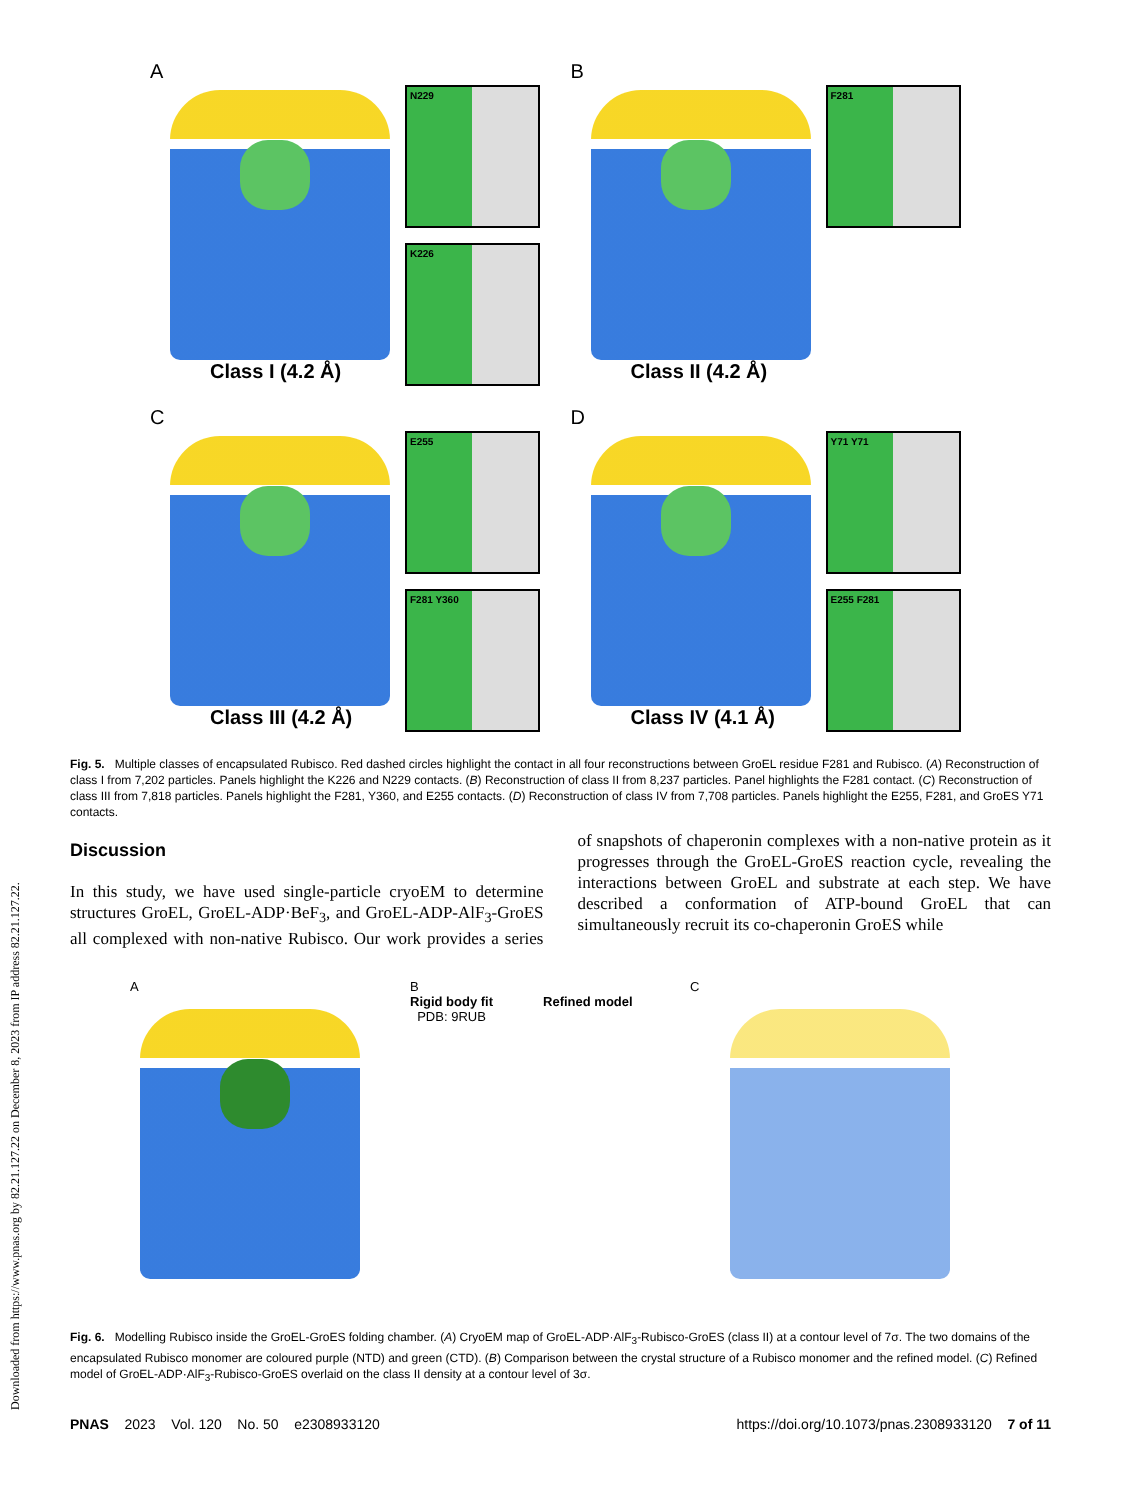Downloaded from https://www.pnas.org by 82.21.127.22 on December 8, 2023 from IP address 82.21.127.22.
A
N229
K226
Class I (4.2 Å)
B
F281
Class II (4.2 Å)
C
E255
F281 Y360
Class III (4.2 Å)
D
Y71 Y71
E255 F281
Class IV (4.1 Å)
Fig. 5. Multiple classes of encapsulated Rubisco. Red dashed circles highlight the contact in all four reconstructions between GroEL residue F281 and Rubisco. (A) Reconstruction of class I from 7,202 particles. Panels highlight the K226 and N229 contacts. (B) Reconstruction of class II from 8,237 particles. Panel highlights the F281 contact. (C) Reconstruction of class III from 7,818 particles. Panels highlight the F281, Y360, and E255 contacts. (D) Reconstruction of class IV from 7,708 particles. Panels highlight the E255, F281, and GroES Y71 contacts.
Discussion
In this study, we have used single-particle cryoEM to determine structures GroEL, GroEL-ADP·BeF<sub>3</sub>, and GroEL-ADP-AlF<sub>3</sub>-GroES all complexed with non-native Rubisco. Our work provides a series of snapshots of chaperonin complexes with a non-native protein as it progresses through the GroEL-GroES reaction cycle, revealing the interactions between GroEL and substrate at each step. We have described a conformation of ATP-bound GroEL that can simultaneously recruit its co-chaperonin GroES while
A B
Rigid body fit
PDB: 9RUB
Refined model
C
Fig. 6. Modelling Rubisco inside the GroEL-GroES folding chamber. (A) CryoEM map of GroEL-ADP·AlF<sub>3</sub>-Rubisco-GroES (class II) at a contour level of 7σ. The two domains of the encapsulated Rubisco monomer are coloured purple (NTD) and green (CTD). (B) Comparison between the crystal structure of a Rubisco monomer and the refined model. (C) Refined model of GroEL-ADP·AlF<sub>3</sub>-Rubisco-GroES overlaid on the class II density at a contour level of 3σ.
PNAS 2023 Vol. 120 No. 50 e2308933120 https://doi.org/10.1073/pnas.2308933120 7 of 11